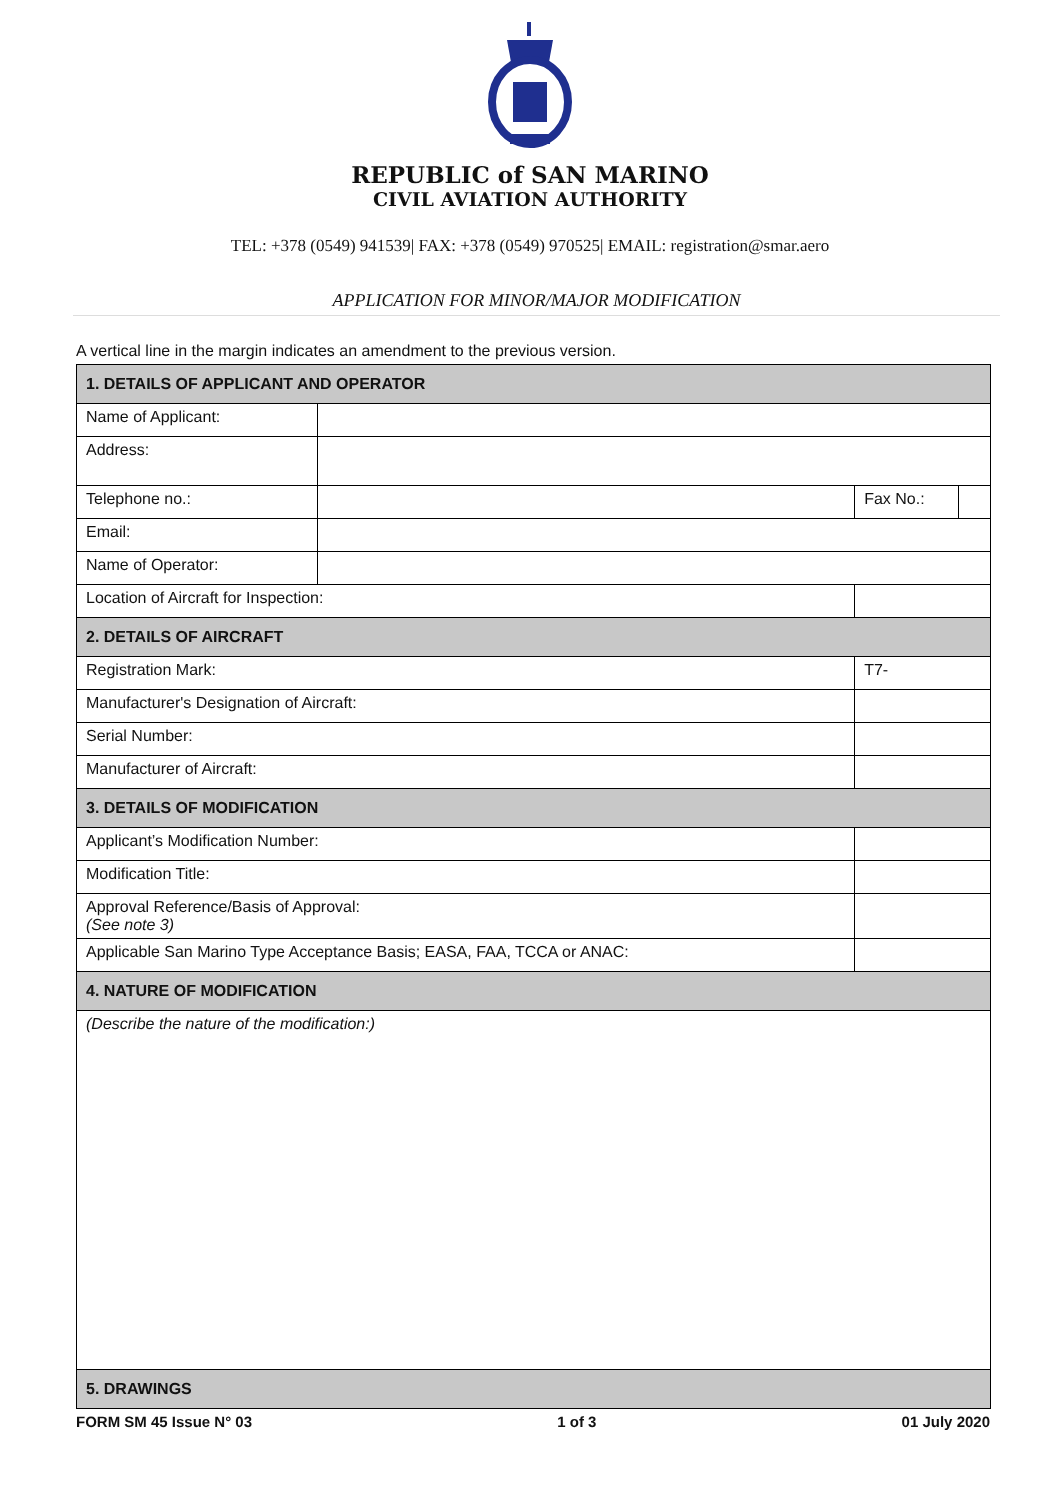REPUBLIC of SAN MARINO
CIVIL AVIATION AUTHORITY
TEL: +378 (0549) 941539| FAX: +378 (0549) 970525| EMAIL: registration@smar.aero
APPLICATION FOR MINOR/MAJOR MODIFICATION
A vertical line in the margin indicates an amendment to the previous version.
| 1. DETAILS OF APPLICANT AND OPERATOR | | | | | |
| Name of Applicant: | | | | | |
| Address: | | | | | |
| Telephone no.: | | | | Fax No.: | |
| Email: | | | | | |
| Name of Operator: | | | | | |
| Location of Aircraft for Inspection: | | | | | |
| 2. DETAILS OF AIRCRAFT | | | | | |
| Registration Mark: | | | T7- | | |
| Manufacturer's Designation of Aircraft: | | | | | |
| Serial Number: | | | | | |
| Manufacturer of Aircraft: | | | | | |
| 3. DETAILS OF MODIFICATION | | | | | |
| Applicant’s Modification Number: | | | | | |
| Modification Title: | | | | | |
| Approval Reference/Basis of Approval: (See note 3) | | | | | |
| Applicable San Marino Type Acceptance Basis; EASA, FAA, TCCA or ANAC: | | | | | |
| 4. NATURE OF MODIFICATION | | | | | |
| (Describe the nature of the modification:) | | | | | |
| 5. DRAWINGS | | | | | |
FORM SM 45 Issue N° 03 1 of 3 01 July 2020